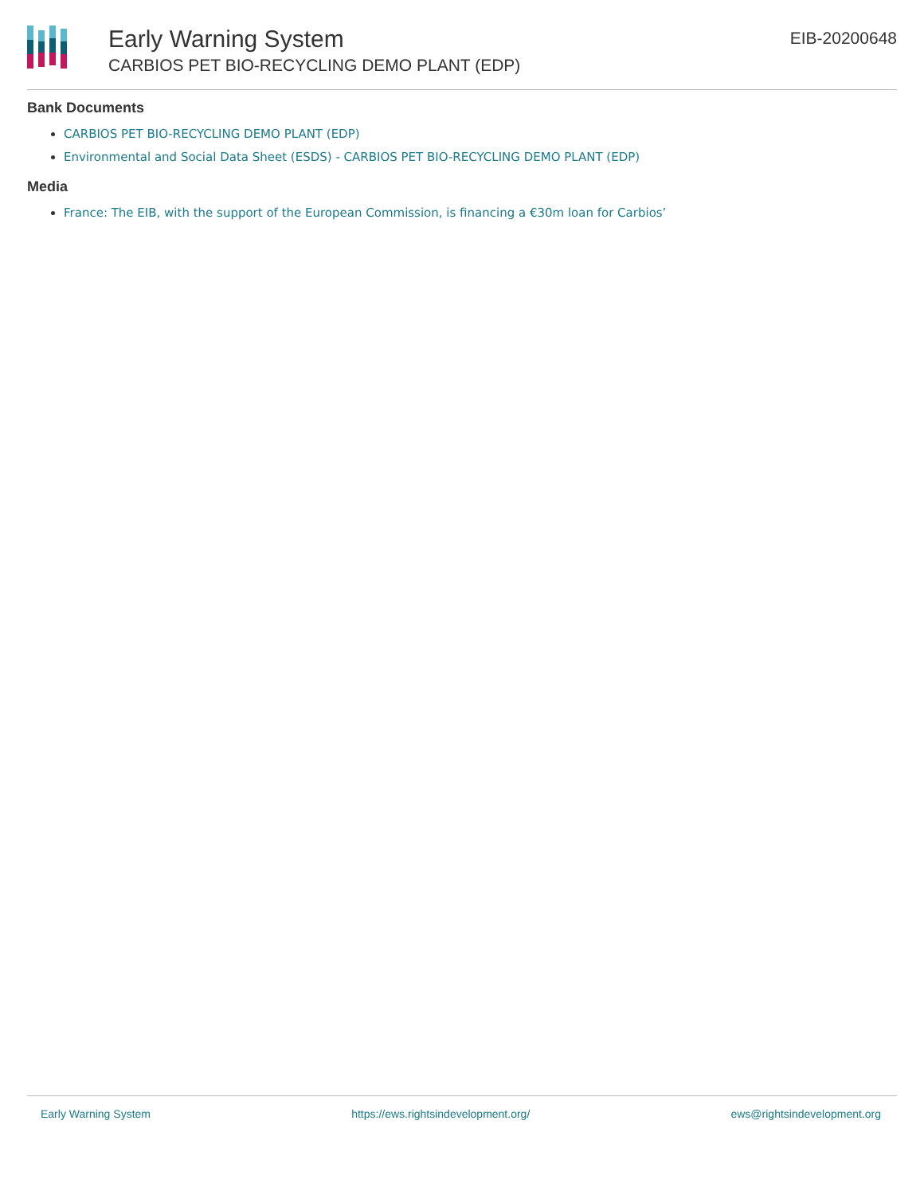Early Warning System
CARBIOS PET BIO-RECYCLING DEMO PLANT (EDP)
EIB-20200648
Bank Documents
CARBIOS PET BIO-RECYCLING DEMO PLANT (EDP)
Environmental and Social Data Sheet (ESDS) - CARBIOS PET BIO-RECYCLING DEMO PLANT (EDP)
Media
France: The EIB, with the support of the European Commission, is financing a €30m loan for Carbios’
Early Warning System https://ews.rightsindevelopment.org/ ews@rightsindevelopment.org